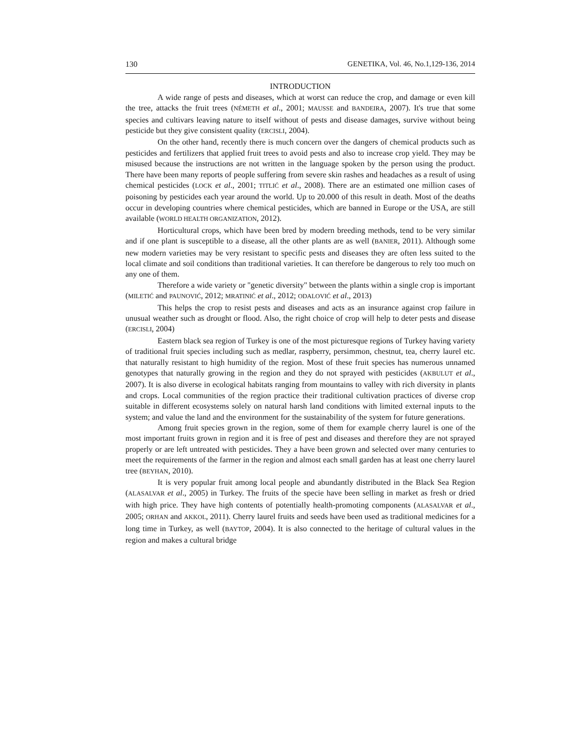130 GENETIKA, Vol. 46, No.1,129-136, 2014
INTRODUCTION
A wide range of pests and diseases, which at worst can reduce the crop, and damage or even kill the tree, attacks the fruit trees (NÉMETH et al., 2001; MAUSSE and BANDEIRA, 2007). It's true that some species and cultivars leaving nature to itself without of pests and disease damages, survive without being pesticide but they give consistent quality (ERCISLI, 2004).
On the other hand, recently there is much concern over the dangers of chemical products such as pesticides and fertilizers that applied fruit trees to avoid pests and also to increase crop yield. They may be misused because the instructions are not written in the language spoken by the person using the product. There have been many reports of people suffering from severe skin rashes and headaches as a result of using chemical pesticides (LOCK et al., 2001; TITLIĆ et al., 2008). There are an estimated one million cases of poisoning by pesticides each year around the world. Up to 20.000 of this result in death. Most of the deaths occur in developing countries where chemical pesticides, which are banned in Europe or the USA, are still available (WORLD HEALTH ORGANIZATION, 2012).
Horticultural crops, which have been bred by modern breeding methods, tend to be very similar and if one plant is susceptible to a disease, all the other plants are as well (BANIER, 2011). Although some new modern varieties may be very resistant to specific pests and diseases they are often less suited to the local climate and soil conditions than traditional varieties. It can therefore be dangerous to rely too much on any one of them.
Therefore a wide variety or "genetic diversity" between the plants within a single crop is important (MILETIĆ and PAUNOVIĆ, 2012; MRATINIĆ et al., 2012; ODALOVIĆ et al., 2013)
This helps the crop to resist pests and diseases and acts as an insurance against crop failure in unusual weather such as drought or flood. Also, the right choice of crop will help to deter pests and disease (ERCISLI, 2004)
Eastern black sea region of Turkey is one of the most picturesque regions of Turkey having variety of traditional fruit species including such as medlar, raspberry, persimmon, chestnut, tea, cherry laurel etc. that naturally resistant to high humidity of the region. Most of these fruit species has numerous unnamed genotypes that naturally growing in the region and they do not sprayed with pesticides (AKBULUT et al., 2007). It is also diverse in ecological habitats ranging from mountains to valley with rich diversity in plants and crops. Local communities of the region practice their traditional cultivation practices of diverse crop suitable in different ecosystems solely on natural harsh land conditions with limited external inputs to the system; and value the land and the environment for the sustainability of the system for future generations.
Among fruit species grown in the region, some of them for example cherry laurel is one of the most important fruits grown in region and it is free of pest and diseases and therefore they are not sprayed properly or are left untreated with pesticides. They a have been grown and selected over many centuries to meet the requirements of the farmer in the region and almost each small garden has at least one cherry laurel tree (BEYHAN, 2010).
It is very popular fruit among local people and abundantly distributed in the Black Sea Region (ALASALVAR et al., 2005) in Turkey. The fruits of the specie have been selling in market as fresh or dried with high price. They have high contents of potentially health-promoting components (ALASALVAR et al., 2005; ORHAN and AKKOL, 2011). Cherry laurel fruits and seeds have been used as traditional medicines for a long time in Turkey, as well (BAYTOP, 2004). It is also connected to the heritage of cultural values in the region and makes a cultural bridge